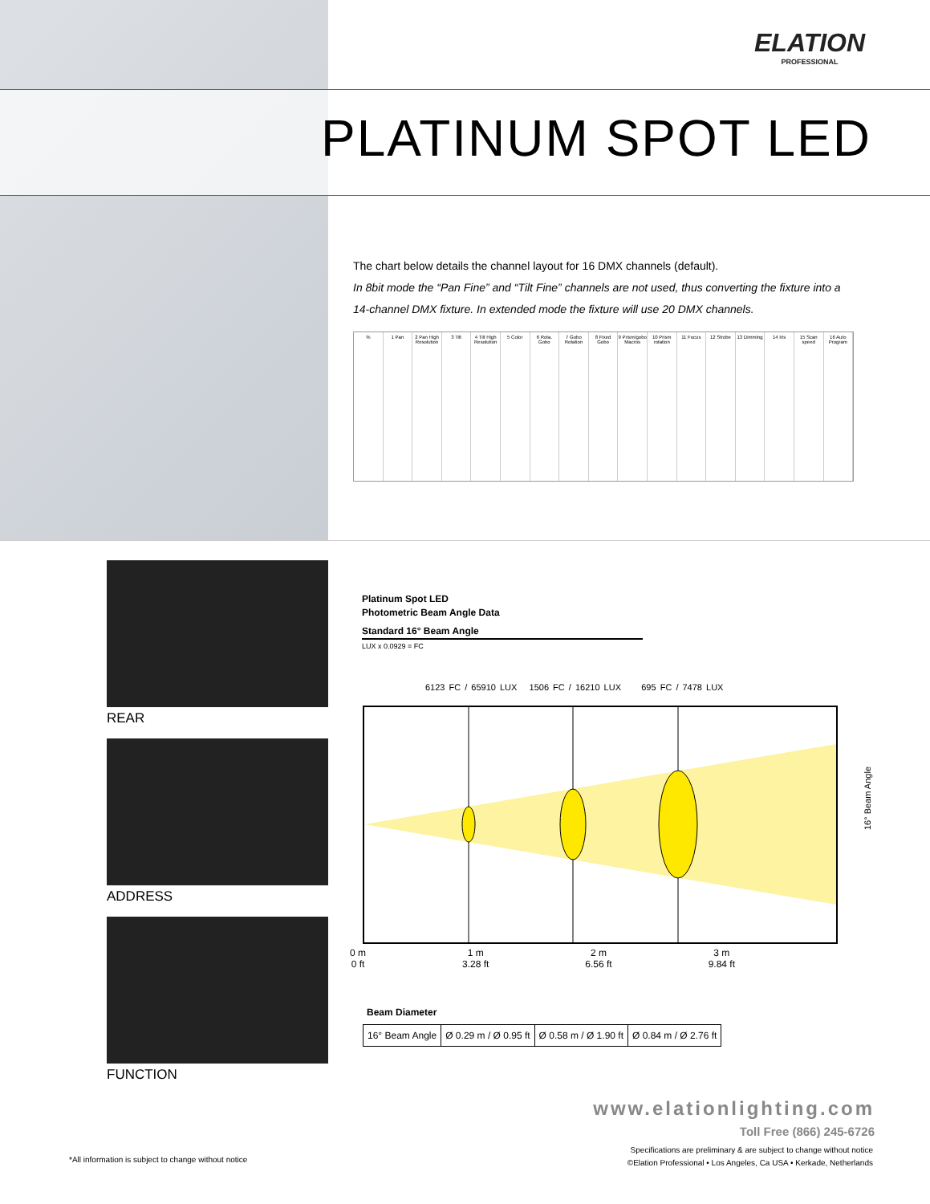ELATION
PROFESSIONAL
PLATINUM SPOT LED
The chart below details the channel layout for 16 DMX channels (default).
In 8bit mode the “Pan Fine” and “Tilt Fine” channels are not used, thus converting the fixture into a 14-channel DMX fixture. In extended mode the fixture will use 20 DMX channels.
% 1 Pan 2 Pan High Resolution 3 Tilt 4 Tilt High Resolution 5 Color 6 Rota. Gobo 7 Gobo Rotation 8 Fixed Gobo 9 Prism/gobo Macros 10 Prism rotation 11 Focus 12 Strobe 13 Dimming 14 Iris 15 Scan speed 16 Auto Program
REAR
ADDRESS
FUNCTION
Platinum Spot LED
Photometric Beam Angle Data
Standard 16° Beam Angle
LUX x 0.0929 = FC
6123 FC / 65910 LUX 1506 FC / 16210 LUX 695 FC / 7478 LUX
16° Beam Angle
0 m
0 ft
1 m
3.28 ft
2 m
6.56 ft
3 m
9.84 ft
Beam Diameter
| 16° Beam Angle | Ø 0.29 m / Ø 0.95 ft | Ø 0.58 m / Ø 1.90 ft | Ø 0.84 m / Ø 2.76 ft |
www.elationlighting.com
Toll Free (866) 245-6726
Specifications are preliminary & are subject to change without notice
©Elation Professional • Los Angeles, Ca USA • Kerkade, Netherlands
*All information is subject to change without notice